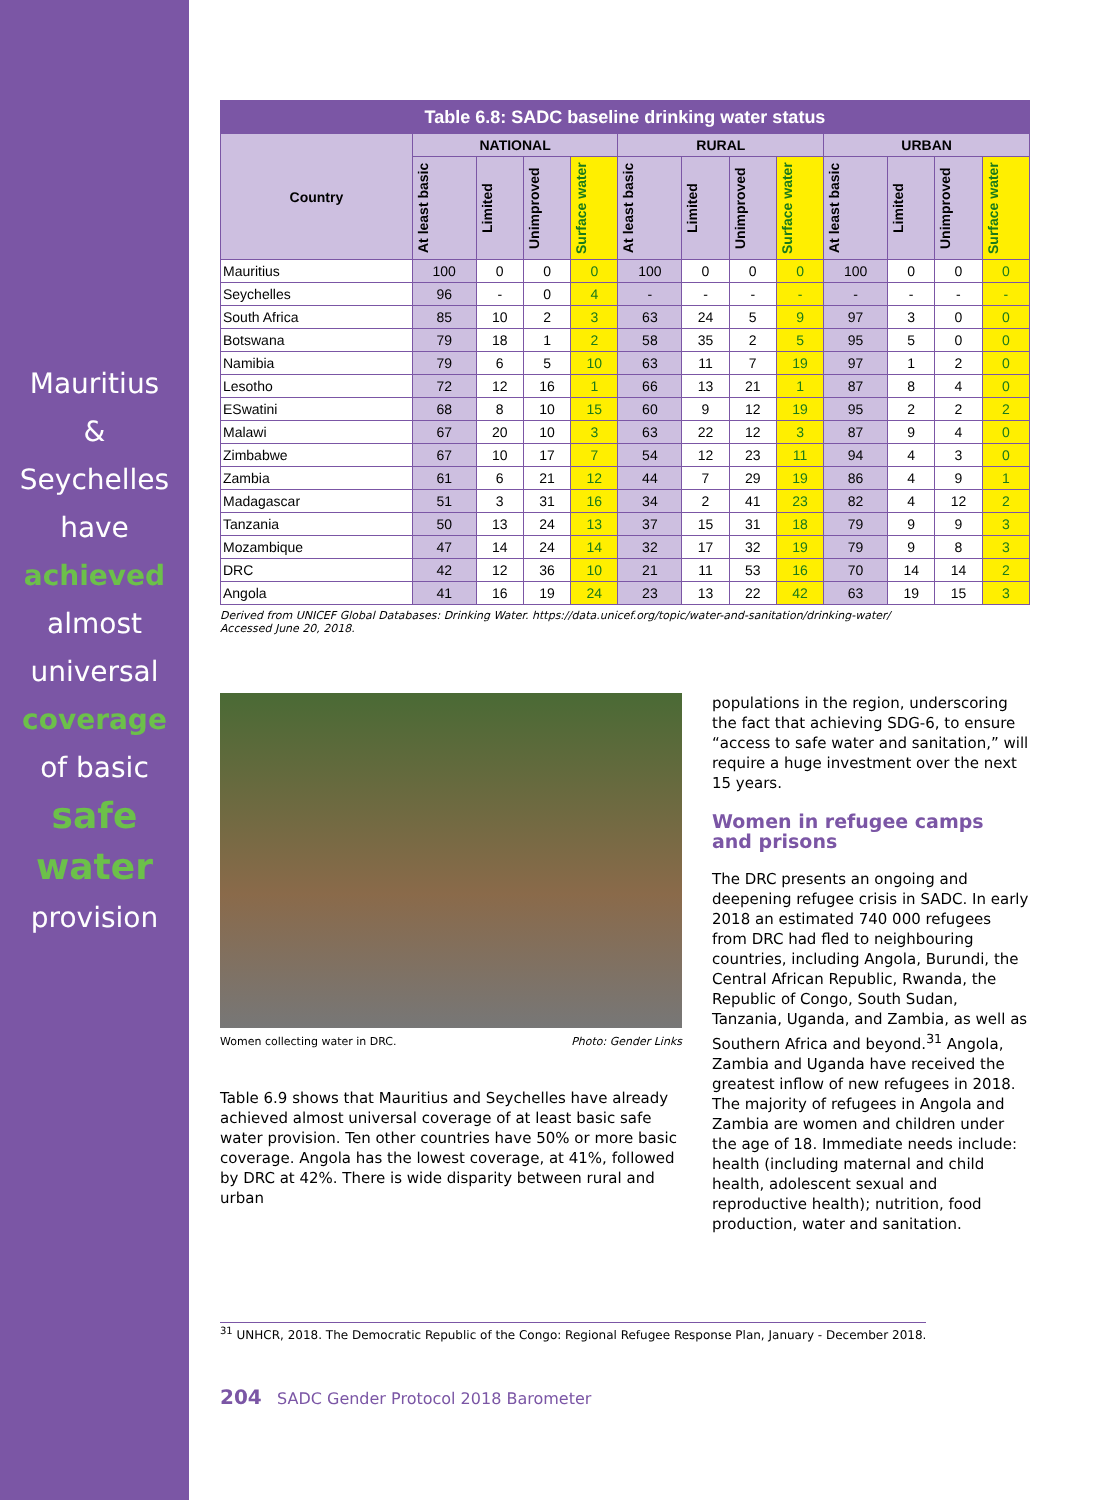Mauritius
&
Seychelles
have
achieved
almost
universal
coverage
of basic
safe
water
provision
| Table 6.8: SADC baseline drinking water status | | | | | | | | | | | | |
| --- | --- | --- | --- | --- | --- | --- | --- | --- | --- | --- | --- | --- |
| Country | NATIONAL | | | | RURAL | | | | URBAN | | | |
| | At least basic | Limited | Unimproved | Surface water | At least basic | Limited | Unimproved | Surface water | At least basic | Limited | Unimproved | Surface water |
| Mauritius | 100 | 0 | 0 | 0 | 100 | 0 | 0 | 0 | 100 | 0 | 0 | 0 |
| Seychelles | 96 | - | 0 | 4 | - | - | - | - | - | - | - | - |
| South Africa | 85 | 10 | 2 | 3 | 63 | 24 | 5 | 9 | 97 | 3 | 0 | 0 |
| Botswana | 79 | 18 | 1 | 2 | 58 | 35 | 2 | 5 | 95 | 5 | 0 | 0 |
| Namibia | 79 | 6 | 5 | 10 | 63 | 11 | 7 | 19 | 97 | 1 | 2 | 0 |
| Lesotho | 72 | 12 | 16 | 1 | 66 | 13 | 21 | 1 | 87 | 8 | 4 | 0 |
| ESwatini | 68 | 8 | 10 | 15 | 60 | 9 | 12 | 19 | 95 | 2 | 2 | 2 |
| Malawi | 67 | 20 | 10 | 3 | 63 | 22 | 12 | 3 | 87 | 9 | 4 | 0 |
| Zimbabwe | 67 | 10 | 17 | 7 | 54 | 12 | 23 | 11 | 94 | 4 | 3 | 0 |
| Zambia | 61 | 6 | 21 | 12 | 44 | 7 | 29 | 19 | 86 | 4 | 9 | 1 |
| Madagascar | 51 | 3 | 31 | 16 | 34 | 2 | 41 | 23 | 82 | 4 | 12 | 2 |
| Tanzania | 50 | 13 | 24 | 13 | 37 | 15 | 31 | 18 | 79 | 9 | 9 | 3 |
| Mozambique | 47 | 14 | 24 | 14 | 32 | 17 | 32 | 19 | 79 | 9 | 8 | 3 |
| DRC | 42 | 12 | 36 | 10 | 21 | 11 | 53 | 16 | 70 | 14 | 14 | 2 |
| Angola | 41 | 16 | 19 | 24 | 23 | 13 | 22 | 42 | 63 | 19 | 15 | 3 |
Derived from UNICEF Global Databases: Drinking Water. https://data.unicef.org/topic/water-and-sanitation/drinking-water/
Accessed June 20, 2018.
Women collecting water in DRC. Photo: Gender Links
Table 6.9 shows that Mauritius and Seychelles have already achieved almost universal coverage of at least basic safe water provision. Ten other countries have 50% or more basic coverage. Angola has the lowest coverage, at 41%, followed by DRC at 42%. There is wide disparity between rural and urban
populations in the region, underscoring the fact that achieving SDG-6, to ensure “access to safe water and sanitation,” will require a huge investment over the next 15 years.
Women in refugee camps and prisons
The DRC presents an ongoing and deepening refugee crisis in SADC. In early 2018 an estimated 740 000 refugees from DRC had fled to neighbouring countries, including Angola, Burundi, the Central African Republic, Rwanda, the Republic of Congo, South Sudan, Tanzania, Uganda, and Zambia, as well as Southern Africa and beyond.<sup>31</sup> Angola, Zambia and Uganda have received the greatest inflow of new refugees in 2018. The majority of refugees in Angola and Zambia are women and children under the age of 18. Immediate needs include: health (including maternal and child health, adolescent sexual and reproductive health); nutrition, food production, water and sanitation.
<sup>31</sup> UNHCR, 2018. The Democratic Republic of the Congo: Regional Refugee Response Plan, January - December 2018.
204 SADC Gender Protocol 2018 Barometer